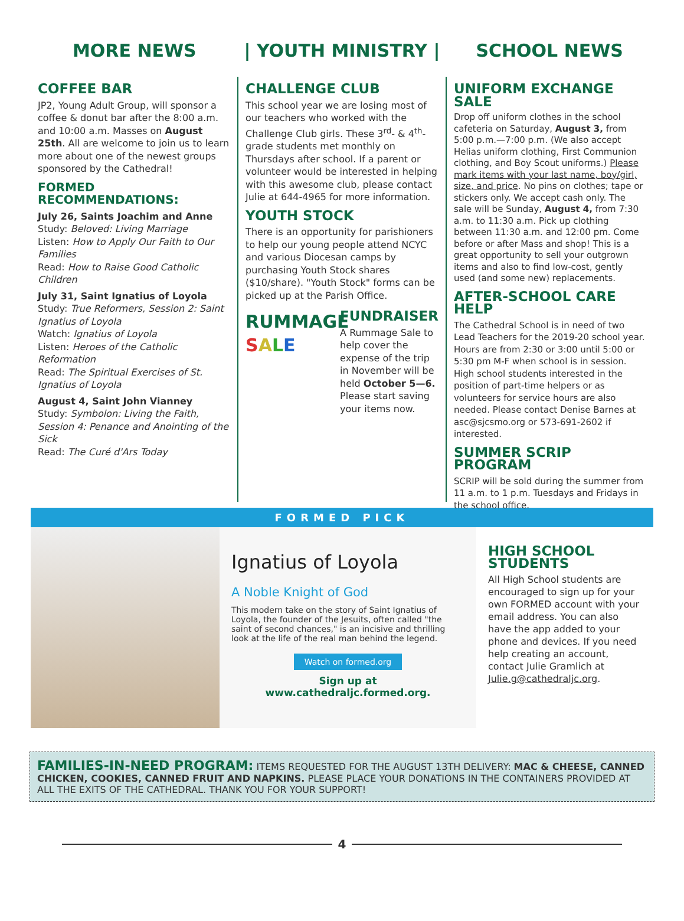MORE NEWS | YOUTH MINISTRY | SCHOOL NEWS
COFFEE BAR
JP2, Young Adult Group, will sponsor a coffee & donut bar after the 8:00 a.m. and 10:00 a.m. Masses on August 25th. All are welcome to join us to learn more about one of the newest groups sponsored by the Cathedral!
FORMED RECOMMENDATIONS:
July 26, Saints Joachim and Anne
Study: Beloved: Living Marriage
Listen: How to Apply Our Faith to Our Families
Read: How to Raise Good Catholic Children
July 31, Saint Ignatius of Loyola
Study: True Reformers, Session 2: Saint Ignatius of Loyola
Watch: Ignatius of Loyola
Listen: Heroes of the Catholic Reformation
Read: The Spiritual Exercises of St. Ignatius of Loyola
August 4, Saint John Vianney
Study: Symbolon: Living the Faith, Session 4: Penance and Anointing of the Sick
Read: The Curé d'Ars Today
CHALLENGE CLUB
This school year we are losing most of our teachers who worked with the Challenge Club girls. These 3<sup>rd</sup>- & 4<sup>th</sup>-grade students met monthly on Thursdays after school. If a parent or volunteer would be interested in helping with this awesome club, please contact Julie at 644-4965 for more information.
YOUTH STOCK
There is an opportunity for parishioners to help our young people attend NCYC and various Diocesan camps by purchasing Youth Stock shares ($10/share). "Youth Stock" forms can be picked up at the Parish Office.
RUMMAGE
SALE
FUNDRAISER
A Rummage Sale to help cover the expense of the trip in November will be held October 5—6. Please start saving your items now.
UNIFORM EXCHANGE SALE
Drop off uniform clothes in the school cafeteria on Saturday, August 3, from 5:00 p.m.—7:00 p.m. (We also accept Helias uniform clothing, First Communion clothing, and Boy Scout uniforms.) Please mark items with your last name, boy/girl, size, and price. No pins on clothes; tape or stickers only. We accept cash only. The sale will be Sunday, August 4, from 7:30 a.m. to 11:30 a.m. Pick up clothing between 11:30 a.m. and 12:00 pm. Come before or after Mass and shop! This is a great opportunity to sell your outgrown items and also to find low-cost, gently used (and some new) replacements.
AFTER-SCHOOL CARE HELP
The Cathedral School is in need of two Lead Teachers for the 2019-20 school year. Hours are from 2:30 or 3:00 until 5:00 or 5:30 pm M-F when school is in session. High school students interested in the position of part-time helpers or as volunteers for service hours are also needed. Please contact Denise Barnes at asc@sjcsmo.org or 573-691-2602 if interested.
SUMMER SCRIP PROGRAM
SCRIP will be sold during the summer from 11 a.m. to 1 p.m. Tuesdays and Fridays in the school office.
FORMED PICK
Ignatius of Loyola
A Noble Knight of God
This modern take on the story of Saint Ignatius of Loyola, the founder of the Jesuits, often called "the saint of second chances," is an incisive and thrilling look at the life of the real man behind the legend.
Watch on formed.org
Sign up at
www.cathedraljc.formed.org.
HIGH SCHOOL STUDENTS
All High School students are encouraged to sign up for your own FORMED account with your email address. You can also have the app added to your phone and devices. If you need help creating an account, contact Julie Gramlich at Julie.g@cathedraljc.org.
FAMILIES-IN-NEED PROGRAM: ITEMS REQUESTED FOR THE AUGUST 13TH DELIVERY: MAC & CHEESE, CANNED CHICKEN, COOKIES, CANNED FRUIT AND NAPKINS. PLEASE PLACE YOUR DONATIONS IN THE CONTAINERS PROVIDED AT ALL THE EXITS OF THE CATHEDRAL. THANK YOU FOR YOUR SUPPORT!
4